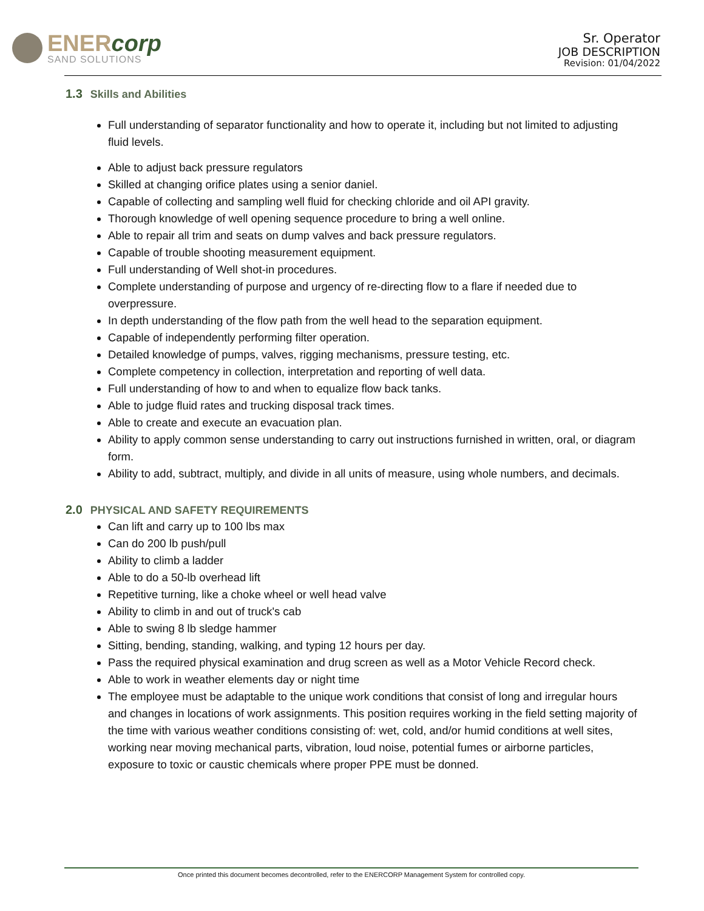ENERcorp
SAND SOLUTIONS
Sr. Operator
JOB DESCRIPTION
Revision: 01/04/2022
1.3 Skills and Abilities
Full understanding of separator functionality and how to operate it, including but not limited to adjusting fluid levels.
Able to adjust back pressure regulators
Skilled at changing orifice plates using a senior daniel.
Capable of collecting and sampling well fluid for checking chloride and oil API gravity.
Thorough knowledge of well opening sequence procedure to bring a well online.
Able to repair all trim and seats on dump valves and back pressure regulators.
Capable of trouble shooting measurement equipment.
Full understanding of Well shot-in procedures.
Complete understanding of purpose and urgency of re-directing flow to a flare if needed due to overpressure.
In depth understanding of the flow path from the well head to the separation equipment.
Capable of independently performing filter operation.
Detailed knowledge of pumps, valves, rigging mechanisms, pressure testing, etc.
Complete competency in collection, interpretation and reporting of well data.
Full understanding of how to and when to equalize flow back tanks.
Able to judge fluid rates and trucking disposal track times.
Able to create and execute an evacuation plan.
Ability to apply common sense understanding to carry out instructions furnished in written, oral, or diagram form.
Ability to add, subtract, multiply, and divide in all units of measure, using whole numbers, and decimals.
2.0 PHYSICAL AND SAFETY REQUIREMENTS
Can lift and carry up to 100 lbs max
Can do 200 lb push/pull
Ability to climb a ladder
Able to do a 50-lb overhead lift
Repetitive turning, like a choke wheel or well head valve
Ability to climb in and out of truck's cab
Able to swing 8 lb sledge hammer
Sitting, bending, standing, walking, and typing 12 hours per day.
Pass the required physical examination and drug screen as well as a Motor Vehicle Record check.
Able to work in weather elements day or night time
The employee must be adaptable to the unique work conditions that consist of long and irregular hours and changes in locations of work assignments. This position requires working in the field setting majority of the time with various weather conditions consisting of: wet, cold, and/or humid conditions at well sites, working near moving mechanical parts, vibration, loud noise, potential fumes or airborne particles, exposure to toxic or caustic chemicals where proper PPE must be donned.
Once printed this document becomes decontrolled, refer to the ENERCORP Management System for controlled copy.